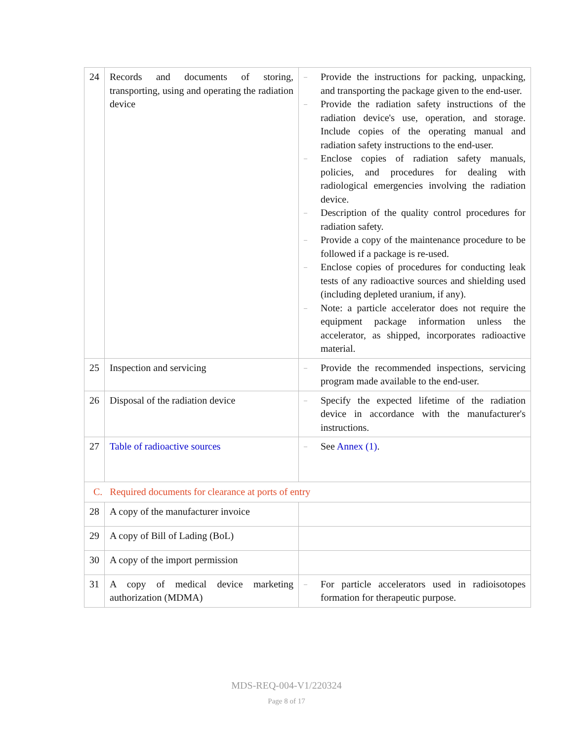| 24 | Records and documents of storing, transporting, using and operating the radiation device | – Provide the instructions for packing, unpacking, and transporting the package given to the end-user. – Provide the radiation safety instructions of the radiation device's use, operation, and storage. Include copies of the operating manual and radiation safety instructions to the end-user. – Enclose copies of radiation safety manuals, policies, and procedures for dealing with radiological emergencies involving the radiation device. – Description of the quality control procedures for radiation safety. – Provide a copy of the maintenance procedure to be followed if a package is re-used. – Enclose copies of procedures for conducting leak tests of any radioactive sources and shielding used (including depleted uranium, if any). – Note: a particle accelerator does not require the equipment package information unless the accelerator, as shipped, incorporates radioactive material. |
| 25 | Inspection and servicing | – Provide the recommended inspections, servicing program made available to the end-user. |
| 26 | Disposal of the radiation device | – Specify the expected lifetime of the radiation device in accordance with the manufacturer's instructions. |
| 27 | Table of radioactive sources | – See Annex (1) . |
| C. Required documents for clearance at ports of entry | | |
| 28 | A copy of the manufacturer invoice | |
| 29 | A copy of Bill of Lading (BoL) | |
| 30 | A copy of the import permission | |
| 31 | A copy of medical device marketing authorization (MDMA) | – For particle accelerators used in radioisotopes formation for therapeutic purpose. |
MDS-REQ-004-V1/220324
Page 8 of 17